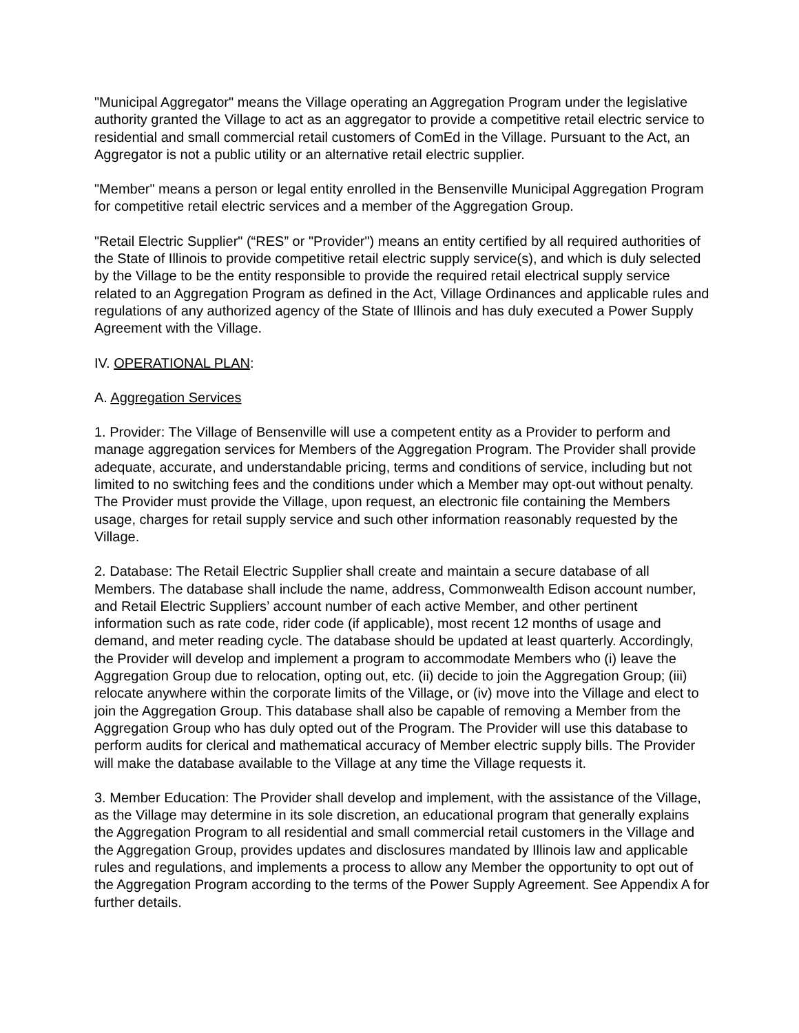"Municipal Aggregator" means the Village operating an Aggregation Program under the legislative authority granted the Village to act as an aggregator to provide a competitive retail electric service to residential and small commercial retail customers of ComEd in the Village. Pursuant to the Act, an Aggregator is not a public utility or an alternative retail electric supplier.
"Member" means a person or legal entity enrolled in the Bensenville Municipal Aggregation Program for competitive retail electric services and a member of the Aggregation Group.
"Retail Electric Supplier" (“RES” or "Provider") means an entity certified by all required authorities of the State of Illinois to provide competitive retail electric supply service(s), and which is duly selected by the Village to be the entity responsible to provide the required retail electrical supply service related to an Aggregation Program as defined in the Act, Village Ordinances and applicable rules and regulations of any authorized agency of the State of Illinois and has duly executed a Power Supply Agreement with the Village.
IV. OPERATIONAL PLAN:
A. Aggregation Services
1. Provider: The Village of Bensenville will use a competent entity as a Provider to perform and manage aggregation services for Members of the Aggregation Program. The Provider shall provide adequate, accurate, and understandable pricing, terms and conditions of service, including but not limited to no switching fees and the conditions under which a Member may opt-out without penalty. The Provider must provide the Village, upon request, an electronic file containing the Members usage, charges for retail supply service and such other information reasonably requested by the Village.
2. Database: The Retail Electric Supplier shall create and maintain a secure database of all Members. The database shall include the name, address, Commonwealth Edison account number, and Retail Electric Suppliers’ account number of each active Member, and other pertinent information such as rate code, rider code (if applicable), most recent 12 months of usage and demand, and meter reading cycle. The database should be updated at least quarterly. Accordingly, the Provider will develop and implement a program to accommodate Members who (i) leave the Aggregation Group due to relocation, opting out, etc. (ii) decide to join the Aggregation Group; (iii) relocate anywhere within the corporate limits of the Village, or (iv) move into the Village and elect to join the Aggregation Group. This database shall also be capable of removing a Member from the Aggregation Group who has duly opted out of the Program. The Provider will use this database to perform audits for clerical and mathematical accuracy of Member electric supply bills. The Provider will make the database available to the Village at any time the Village requests it.
3. Member Education: The Provider shall develop and implement, with the assistance of the Village, as the Village may determine in its sole discretion, an educational program that generally explains the Aggregation Program to all residential and small commercial retail customers in the Village and the Aggregation Group, provides updates and disclosures mandated by Illinois law and applicable rules and regulations, and implements a process to allow any Member the opportunity to opt out of the Aggregation Program according to the terms of the Power Supply Agreement. See Appendix A for further details.